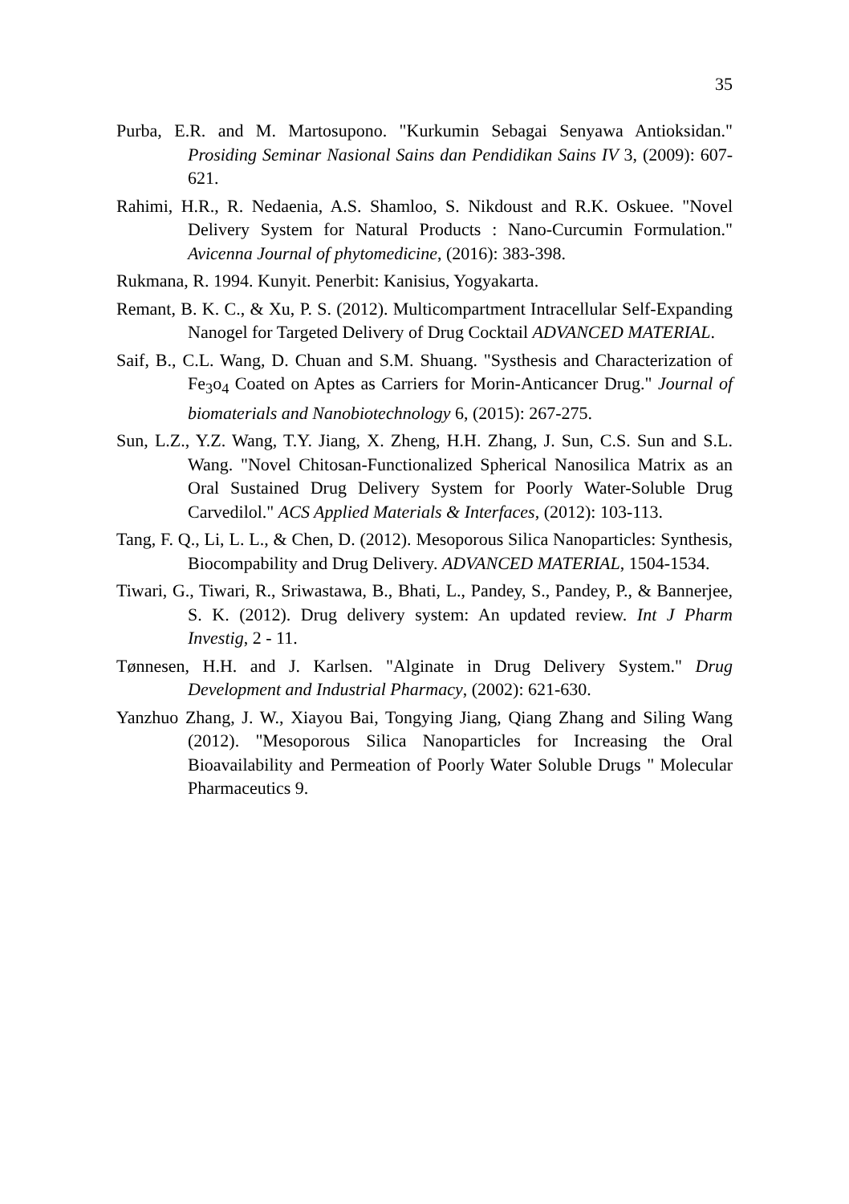35
Purba, E.R. and M. Martosupono. "Kurkumin Sebagai Senyawa Antioksidan." Prosiding Seminar Nasional Sains dan Pendidikan Sains IV 3, (2009): 607-621.
Rahimi, H.R., R. Nedaenia, A.S. Shamloo, S. Nikdoust and R.K. Oskuee. "Novel Delivery System for Natural Products : Nano-Curcumin Formulation." Avicenna Journal of phytomedicine, (2016): 383-398.
Rukmana, R. 1994. Kunyit. Penerbit: Kanisius, Yogyakarta.
Remant, B. K. C., & Xu, P. S. (2012). Multicompartment Intracellular Self-Expanding Nanogel for Targeted Delivery of Drug Cocktail ADVANCED MATERIAL.
Saif, B., C.L. Wang, D. Chuan and S.M. Shuang. "Systhesis and Characterization of Fe<sub>3</sub>o<sub>4</sub> Coated on Aptes as Carriers for Morin-Anticancer Drug." Journal of biomaterials and Nanobiotechnology 6, (2015): 267-275.
Sun, L.Z., Y.Z. Wang, T.Y. Jiang, X. Zheng, H.H. Zhang, J. Sun, C.S. Sun and S.L. Wang. "Novel Chitosan-Functionalized Spherical Nanosilica Matrix as an Oral Sustained Drug Delivery System for Poorly Water-Soluble Drug Carvedilol." ACS Applied Materials & Interfaces, (2012): 103-113.
Tang, F. Q., Li, L. L., & Chen, D. (2012). Mesoporous Silica Nanoparticles: Synthesis, Biocompability and Drug Delivery. ADVANCED MATERIAL, 1504-1534.
Tiwari, G., Tiwari, R., Sriwastawa, B., Bhati, L., Pandey, S., Pandey, P., & Bannerjee, S. K. (2012). Drug delivery system: An updated review. Int J Pharm Investig, 2 - 11.
Tønnesen, H.H. and J. Karlsen. "Alginate in Drug Delivery System." Drug Development and Industrial Pharmacy, (2002): 621-630.
Yanzhuo Zhang, J. W., Xiayou Bai, Tongying Jiang, Qiang Zhang and Siling Wang (2012). "Mesoporous Silica Nanoparticles for Increasing the Oral Bioavailability and Permeation of Poorly Water Soluble Drugs " Molecular Pharmaceutics 9.